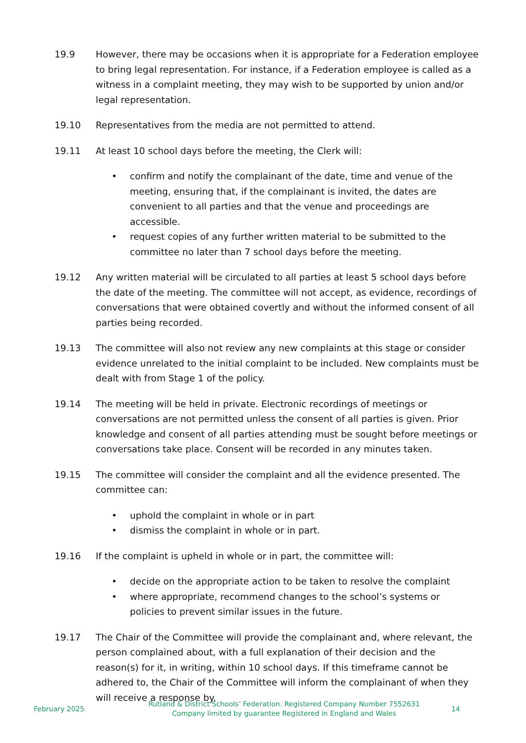19.9 However, there may be occasions when it is appropriate for a Federation employee to bring legal representation. For instance, if a Federation employee is called as a witness in a complaint meeting, they may wish to be supported by union and/or legal representation.
19.10 Representatives from the media are not permitted to attend.
19.11 At least 10 school days before the meeting, the Clerk will:
• confirm and notify the complainant of the date, time and venue of the meeting, ensuring that, if the complainant is invited, the dates are convenient to all parties and that the venue and proceedings are accessible.
• request copies of any further written material to be submitted to the committee no later than 7 school days before the meeting.
19.12 Any written material will be circulated to all parties at least 5 school days before the date of the meeting. The committee will not accept, as evidence, recordings of conversations that were obtained covertly and without the informed consent of all parties being recorded.
19.13 The committee will also not review any new complaints at this stage or consider evidence unrelated to the initial complaint to be included. New complaints must be dealt with from Stage 1 of the policy.
19.14 The meeting will be held in private. Electronic recordings of meetings or conversations are not permitted unless the consent of all parties is given. Prior knowledge and consent of all parties attending must be sought before meetings or conversations take place. Consent will be recorded in any minutes taken.
19.15 The committee will consider the complaint and all the evidence presented. The committee can:
• uphold the complaint in whole or in part
• dismiss the complaint in whole or in part.
19.16 If the complaint is upheld in whole or in part, the committee will:
• decide on the appropriate action to be taken to resolve the complaint
• where appropriate, recommend changes to the school’s systems or policies to prevent similar issues in the future.
19.17 The Chair of the Committee will provide the complainant and, where relevant, the person complained about, with a full explanation of their decision and the reason(s) for it, in writing, within 10 school days. If this timeframe cannot be adhered to, the Chair of the Committee will inform the complainant of when they will receive a response by.
February 2025
Rutland & District Schools’ Federation. Registered Company Number 7552631
Company limited by guarantee Registered in England and Wales
14